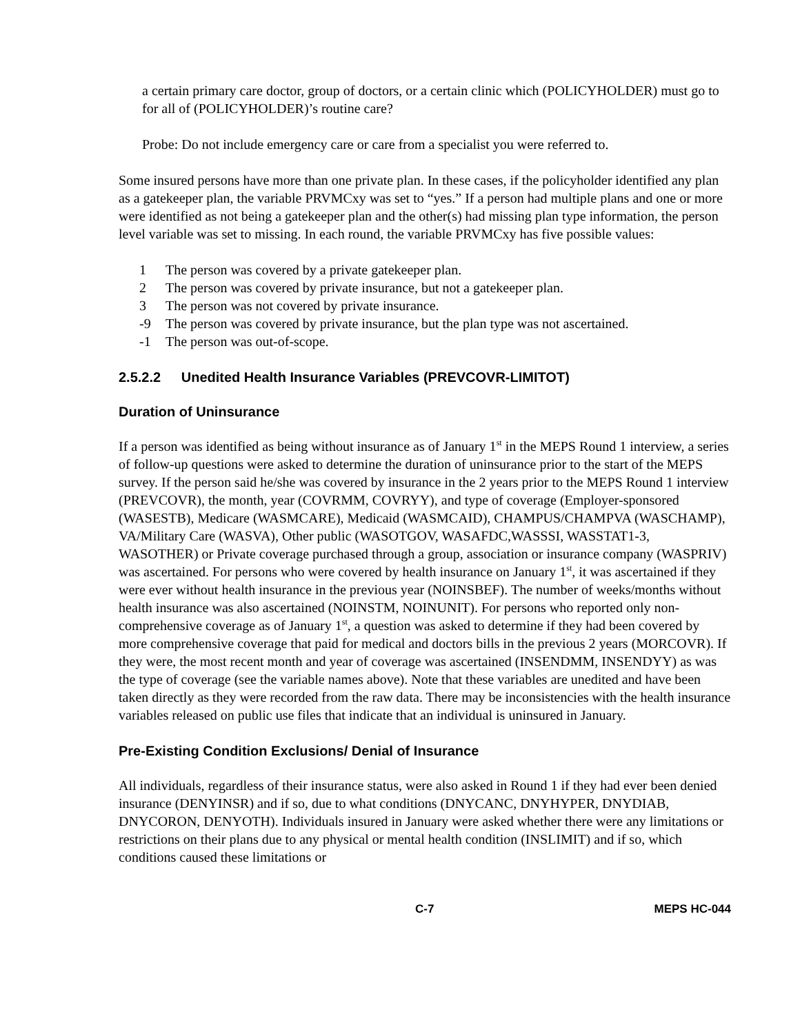a certain primary care doctor, group of doctors, or a certain clinic which (POLICYHOLDER) must go to for all of (POLICYHOLDER)’s routine care?
Probe: Do not include emergency care or care from a specialist you were referred to.
Some insured persons have more than one private plan. In these cases, if the policyholder identified any plan as a gatekeeper plan, the variable PRVMCxy was set to “yes.” If a person had multiple plans and one or more were identified as not being a gatekeeper plan and the other(s) had missing plan type information, the person level variable was set to missing. In each round, the variable PRVMCxy has five possible values:
1 The person was covered by a private gatekeeper plan.
2 The person was covered by private insurance, but not a gatekeeper plan.
3 The person was not covered by private insurance.
-9 The person was covered by private insurance, but the plan type was not ascertained.
-1 The person was out-of-scope.
2.5.2.2 Unedited Health Insurance Variables (PREVCOVR-LIMITOT)
Duration of Uninsurance
If a person was identified as being without insurance as of January 1<sup>st</sup> in the MEPS Round 1 interview, a series of follow-up questions were asked to determine the duration of uninsurance prior to the start of the MEPS survey. If the person said he/she was covered by insurance in the 2 years prior to the MEPS Round 1 interview (PREVCOVR), the month, year (COVRMM, COVRYY), and type of coverage (Employer-sponsored (WASESTB), Medicare (WASMCARE), Medicaid (WASMCAID), CHAMPUS/CHAMPVA (WASCHAMP), VA/Military Care (WASVA), Other public (WASOTGOV, WASAFDC,WASSSI, WASSTAT1-3, WASOTHER) or Private coverage purchased through a group, association or insurance company (WASPRIV) was ascertained. For persons who were covered by health insurance on January 1<sup>st</sup>, it was ascertained if they were ever without health insurance in the previous year (NOINSBEF). The number of weeks/months without health insurance was also ascertained (NOINSTM, NOINUNIT). For persons who reported only non-comprehensive coverage as of January 1<sup>st</sup>, a question was asked to determine if they had been covered by more comprehensive coverage that paid for medical and doctors bills in the previous 2 years (MORCOVR). If they were, the most recent month and year of coverage was ascertained (INSENDMM, INSENDYY) as was the type of coverage (see the variable names above). Note that these variables are unedited and have been taken directly as they were recorded from the raw data. There may be inconsistencies with the health insurance variables released on public use files that indicate that an individual is uninsured in January.
Pre-Existing Condition Exclusions/ Denial of Insurance
All individuals, regardless of their insurance status, were also asked in Round 1 if they had ever been denied insurance (DENYINSR) and if so, due to what conditions (DNYCANC, DNYHYPER, DNYDIAB, DNYCORON, DENYOTH). Individuals insured in January were asked whether there were any limitations or restrictions on their plans due to any physical or mental health condition (INSLIMIT) and if so, which conditions caused these limitations or
C-7 MEPS HC-044